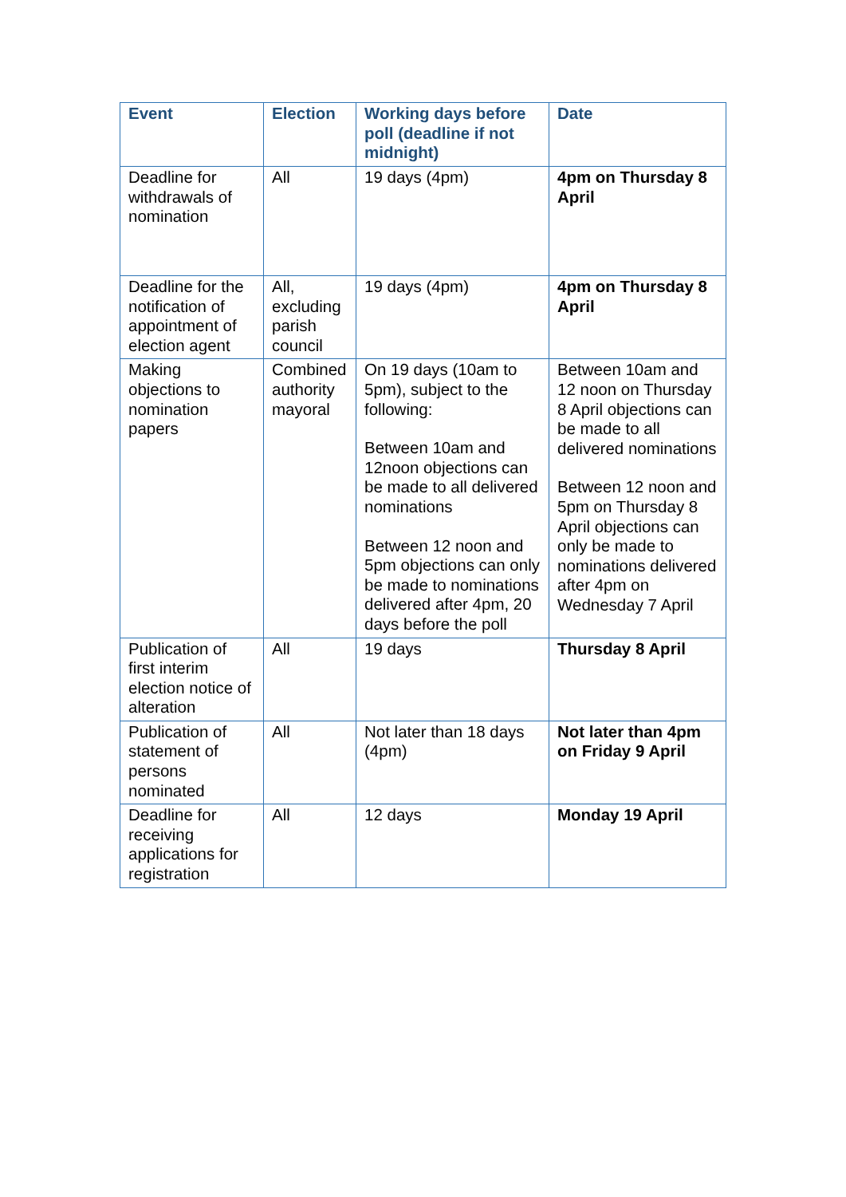| Event | Election | Working days before poll (deadline if not midnight) | Date |
| --- | --- | --- | --- |
| Deadline for withdrawals of nomination | All | 19 days (4pm) | 4pm on Thursday 8 April |
| Deadline for the notification of appointment of election agent | All, excluding parish council | 19 days (4pm) | 4pm on Thursday 8 April |
| Making objections to nomination papers | Combined authority mayoral | On 19 days (10am to 5pm), subject to the following: Between 10am and 12noon objections can be made to all delivered nominations Between 12 noon and 5pm objections can only be made to nominations delivered after 4pm, 20 days before the poll | Between 10am and 12 noon on Thursday 8 April objections can be made to all delivered nominations Between 12 noon and 5pm on Thursday 8 April objections can only be made to nominations delivered after 4pm on Wednesday 7 April |
| Publication of first interim election notice of alteration | All | 19 days | Thursday 8 April |
| Publication of statement of persons nominated | All | Not later than 18 days (4pm) | Not later than 4pm on Friday 9 April |
| Deadline for receiving applications for registration | All | 12 days | Monday 19 April |